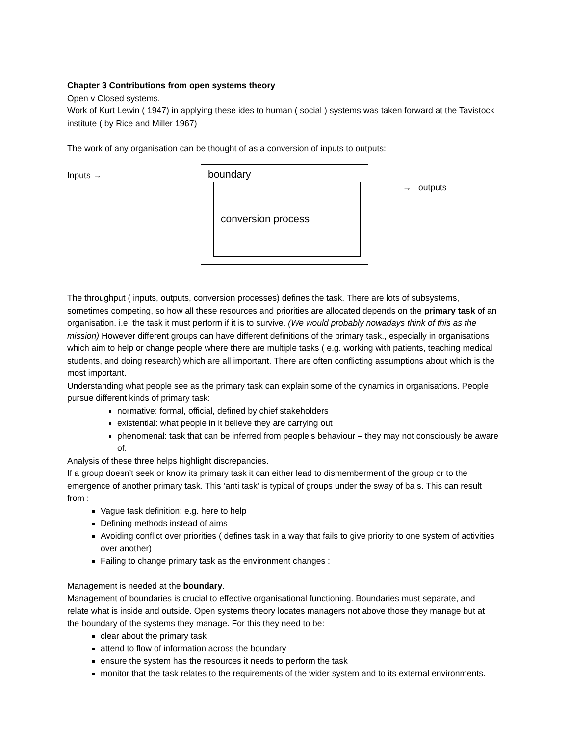Chapter 3 Contributions from open systems theory
Open v Closed systems.
Work of Kurt Lewin ( 1947) in applying these ides to human ( social ) systems was taken forward at the Tavistock institute ( by Rice and Miller 1967)
The work of any organisation can be thought of as a conversion of inputs to outputs:
Inputs →
boundary
conversion process
→ outputs
The throughput ( inputs, outputs, conversion processes) defines the task. There are lots of subsystems, sometimes competing, so how all these resources and priorities are allocated depends on the primary task of an organisation. i.e. the task it must perform if it is to survive. (We would probably nowadays think of this as the mission) However different groups can have different definitions of the primary task., especially in organisations which aim to help or change people where there are multiple tasks ( e.g. working with patients, teaching medical students, and doing research) which are all important. There are often conflicting assumptions about which is the most important.
Understanding what people see as the primary task can explain some of the dynamics in organisations. People pursue different kinds of primary task:
normative: formal, official, defined by chief stakeholders
existential: what people in it believe they are carrying out
phenomenal: task that can be inferred from people’s behaviour – they may not consciously be aware of.
Analysis of these three helps highlight discrepancies.
If a group doesn’t seek or know its primary task it can either lead to dismemberment of the group or to the emergence of another primary task. This ‘anti task’ is typical of groups under the sway of ba s. This can result from :
Vague task definition: e.g. here to help
Defining methods instead of aims
Avoiding conflict over priorities ( defines task in a way that fails to give priority to one system of activities over another)
Failing to change primary task as the environment changes :
Management is needed at the boundary.
Management of boundaries is crucial to effective organisational functioning. Boundaries must separate, and relate what is inside and outside. Open systems theory locates managers not above those they manage but at the boundary of the systems they manage. For this they need to be:
clear about the primary task
attend to flow of information across the boundary
ensure the system has the resources it needs to perform the task
monitor that the task relates to the requirements of the wider system and to its external environments.